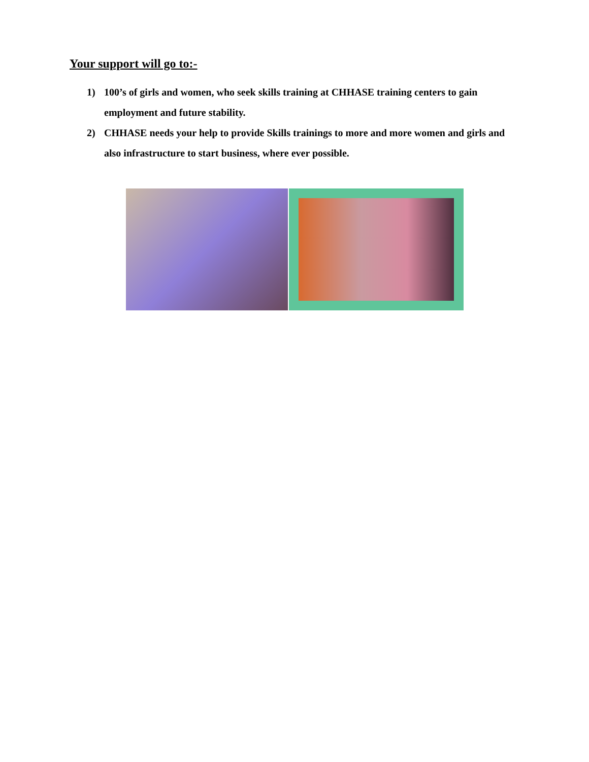Your support will go to:-
1) 100’s of girls and women, who seek skills training at CHHASE training centers to gain employment and future stability.
2) CHHASE needs your help to provide Skills trainings to more and more women and girls and also infrastructure to start business, where ever possible.